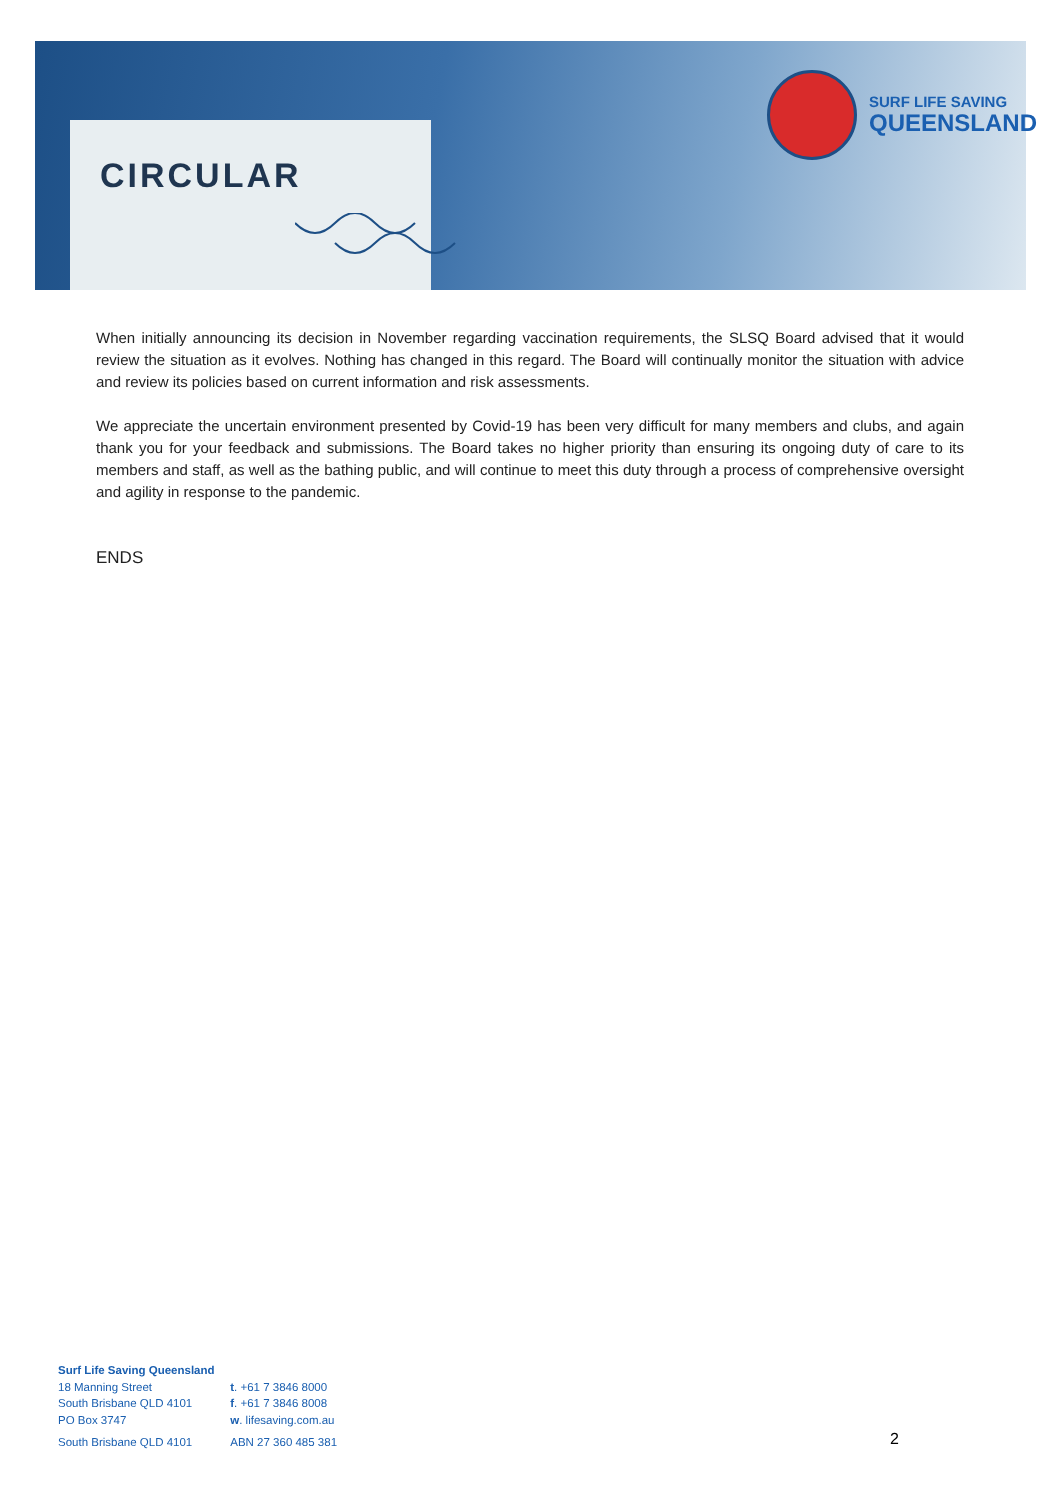CIRCULAR
SURF LIFE SAVING
QUEENSLAND
When initially announcing its decision in November regarding vaccination requirements, the SLSQ Board advised that it would review the situation as it evolves. Nothing has changed in this regard. The Board will continually monitor the situation with advice and review its policies based on current information and risk assessments.
We appreciate the uncertain environment presented by Covid-19 has been very difficult for many members and clubs, and again thank you for your feedback and submissions. The Board takes no higher priority than ensuring its ongoing duty of care to its members and staff, as well as the bathing public, and will continue to meet this duty through a process of comprehensive oversight and agility in response to the pandemic.
ENDS
Surf Life Saving Queensland
| 18 Manning Street South Brisbane QLD 4101 PO Box 3747 South Brisbane QLD 4101 | t . +61 7 3846 8000 f . +61 7 3846 8008 w . lifesaving.com.au ABN 27 360 485 381 |
2